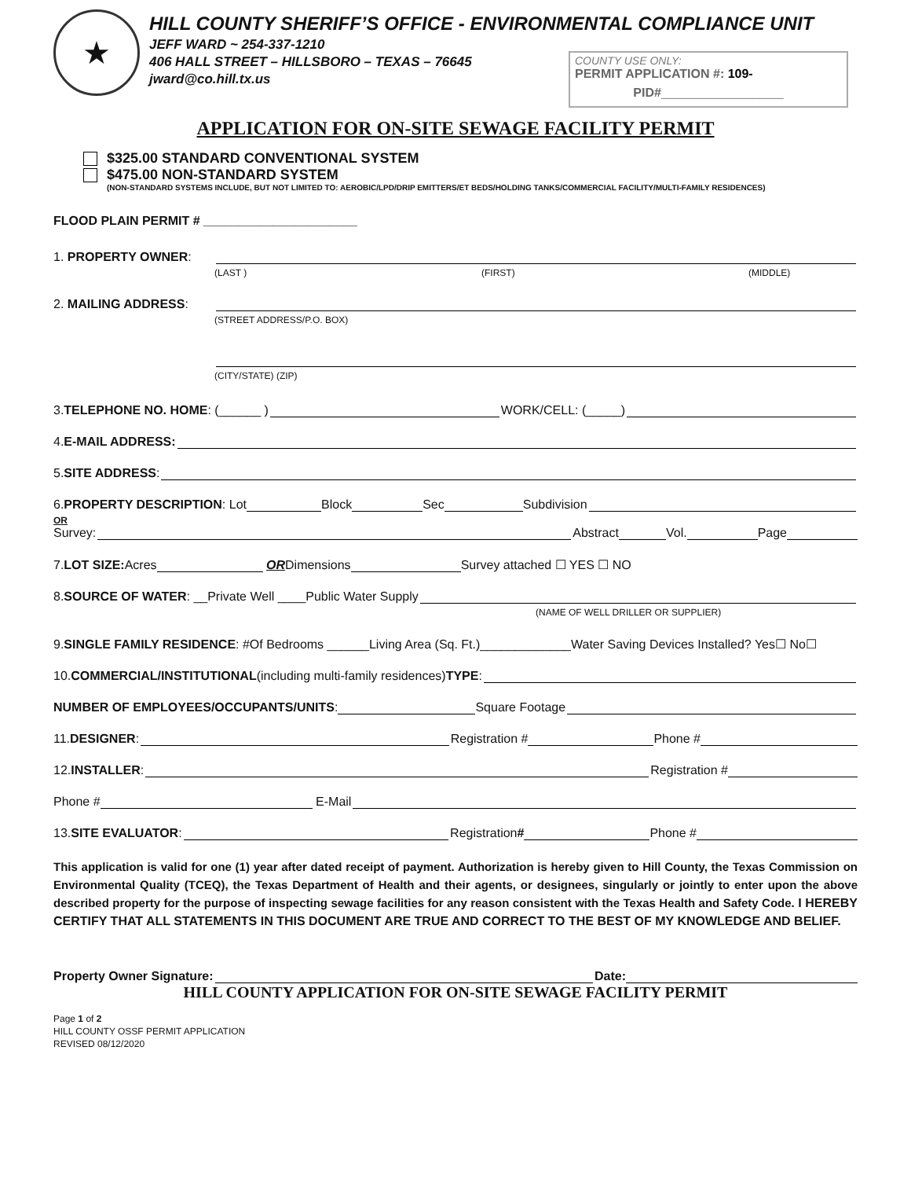★
HILL COUNTY SHERIFF’S OFFICE - ENVIRONMENTAL COMPLIANCE UNIT
JEFF WARD ~ 254-337-1210
406 HALL STREET – HILLSBORO – TEXAS – 76645
jward@co.hill.tx.us
COUNTY USE ONLY:
PERMIT APPLICATION #: 109-
PID#____________________
APPLICATION FOR ON-SITE SEWAGE FACILITY PERMIT
$325.00 STANDARD CONVENTIONAL SYSTEM
$475.00 NON-STANDARD SYSTEM
(NON-STANDARD SYSTEMS INCLUDE, BUT NOT LIMITED TO: AEROBIC/LPD/DRIP EMITTERS/ET BEDS/HOLDING TANKS/COMMERCIAL FACILITY/MULTI-FAMILY RESIDENCES)
FLOOD PLAIN PERMIT # ______________________
1. PROPERTY OWNER:
(LAST ) (FIRST) (MIDDLE)
2. MAILING ADDRESS:
(STREET ADDRESS/P.O. BOX)
(CITY/STATE) (ZIP)
3. TELEPHONE NO. HOME: (______ ) WORK/CELL: (_____)
4. E-MAIL ADDRESS:
5. SITE ADDRESS:
6. PROPERTY DESCRIPTION: Lot Block Sec Subdivision
OR
Survey: Abstract Vol. Page
7. LOT SIZE: Acres OR Dimensions Survey attached ☐ YES ☐ NO
8. SOURCE OF WATER: __Private Well ____Public Water Supply
(NAME OF WELL DRILLER OR SUPPLIER)
9. SINGLE FAMILY RESIDENCE: #Of Bedrooms ______Living Area (Sq. Ft.)_____________Water Saving Devices Installed? Yes☐ No☐
10. COMMERCIAL/INSTITUTIONAL (including multi-family residences) TYPE:
NUMBER OF EMPLOYEES/OCCUPANTS/UNITS: Square Footage
11. DESIGNER: Registration # Phone #
12. INSTALLER: Registration #
Phone # E-Mail
13. SITE EVALUATOR: Registration # Phone #
This application is valid for one (1) year after dated receipt of payment. Authorization is hereby given to Hill County, the Texas Commission on Environmental Quality (TCEQ), the Texas Department of Health and their agents, or designees, singularly or jointly to enter upon the above described property for the purpose of inspecting sewage facilities for any reason consistent with the Texas Health and Safety Code. I HEREBY CERTIFY THAT ALL STATEMENTS IN THIS DOCUMENT ARE TRUE AND CORRECT TO THE BEST OF MY KNOWLEDGE AND BELIEF.
Property Owner Signature: Date:
HILL COUNTY APPLICATION FOR ON-SITE SEWAGE FACILITY PERMIT
Page 1 of 2
HILL COUNTY OSSF PERMIT APPLICATION
REVISED 08/12/2020